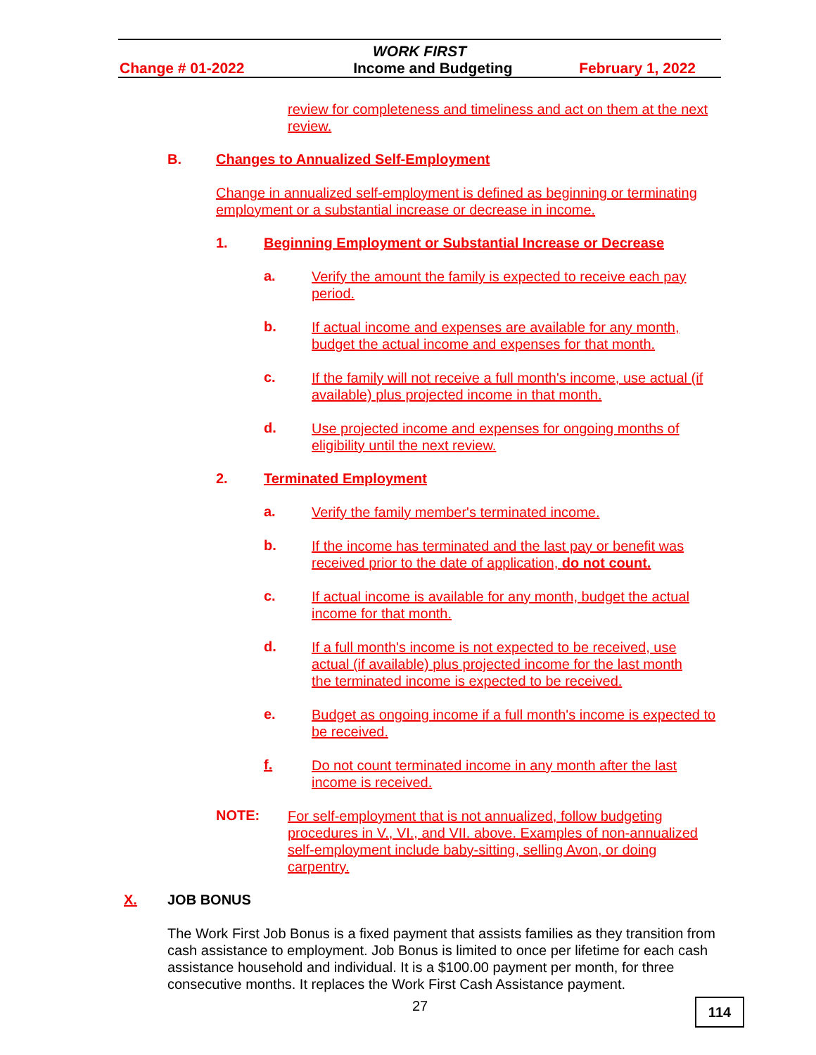WORK FIRST
Change # 01-2022 Income and Budgeting February 1, 2022
review for completeness and timeliness and act on them at the next review.
B. Changes to Annualized Self-Employment
Change in annualized self-employment is defined as beginning or terminating employment or a substantial increase or decrease in income.
1. Beginning Employment or Substantial Increase or Decrease
a.
Verify the amount the family is expected to receive each pay period.
b.
If actual income and expenses are available for any month, budget the actual income and expenses for that month.
c.
If the family will not receive a full month's income, use actual (if available) plus projected income in that month.
d.
Use projected income and expenses for ongoing months of eligibility until the next review.
2. Terminated Employment
a.
Verify the family member's terminated income.
b.
If the income has terminated and the last pay or benefit was received prior to the date of application, do not count.
c.
If actual income is available for any month, budget the actual income for that month.
d.
If a full month's income is not expected to be received, use actual (if available) plus projected income for the last month the terminated income is expected to be received.
e.
Budget as ongoing income if a full month's income is expected to be received.
f.
Do not count terminated income in any month after the last income is received.
NOTE:
For self-employment that is not annualized, follow budgeting procedures in V., VI., and VII. above. Examples of non-annualized self-employment include baby-sitting, selling Avon, or doing carpentry.
X. JOB BONUS
The Work First Job Bonus is a fixed payment that assists families as they transition from cash assistance to employment. Job Bonus is limited to once per lifetime for each cash assistance household and individual. It is a $100.00 payment per month, for three consecutive months. It replaces the Work First Cash Assistance payment.
27 114